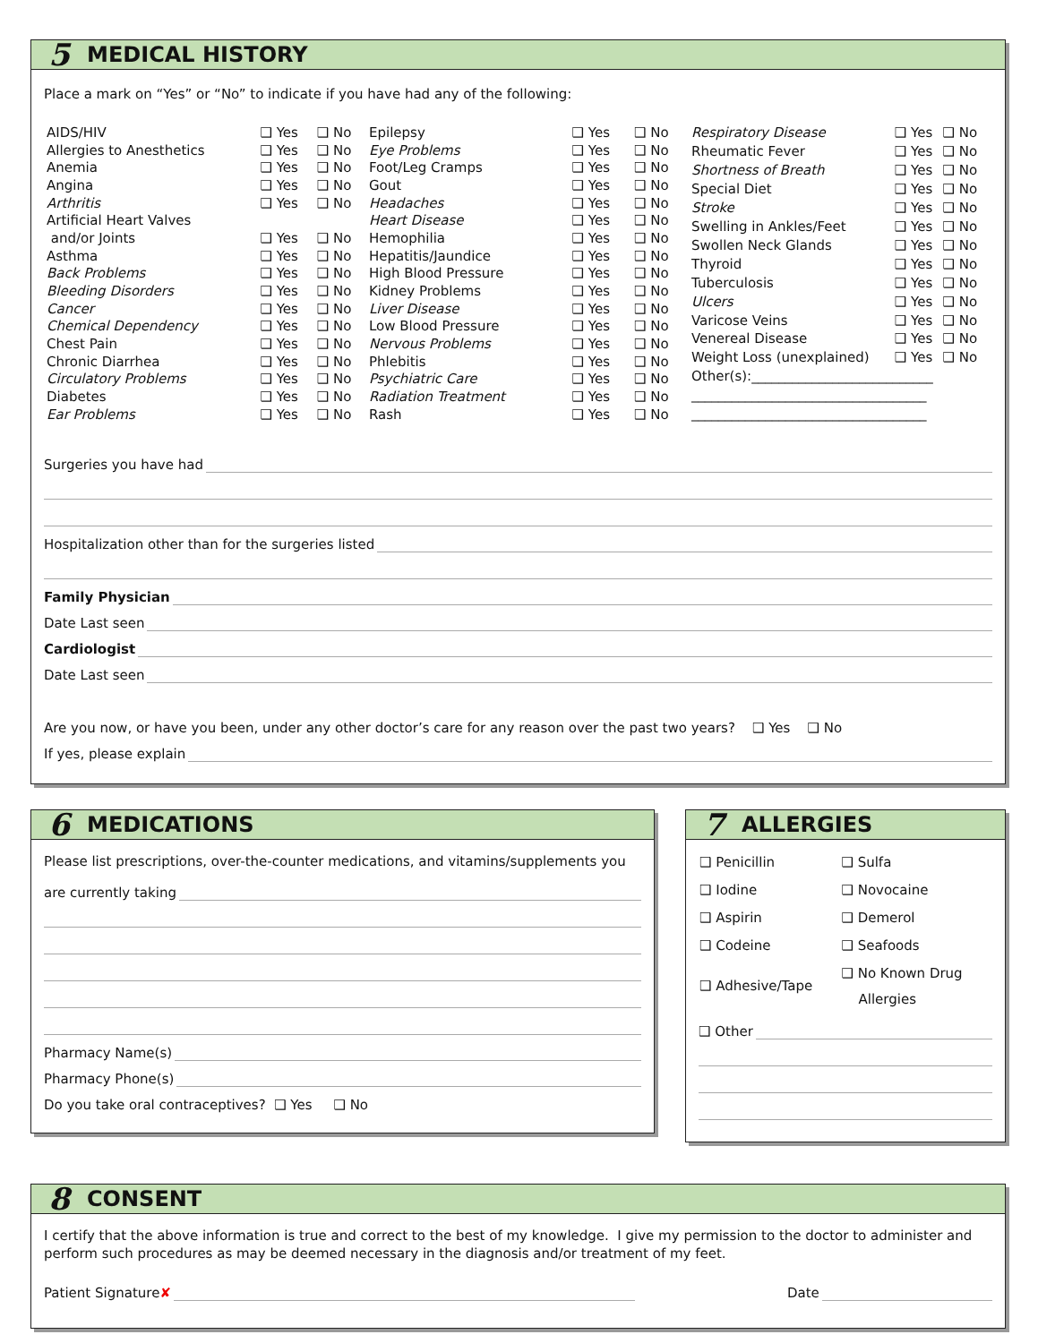5 MEDICAL HISTORY
Place a mark on “Yes” or “No” to indicate if you have had any of the following:
| AIDS/HIV | ❑ Yes | ❑ No |
| Allergies to Anesthetics | ❑ Yes | ❑ No |
| Anemia | ❑ Yes | ❑ No |
| Angina | ❑ Yes | ❑ No |
| Arthritis | ❑ Yes | ❑ No |
| Artificial Heart Valves | | |
| and/or Joints | ❑ Yes | ❑ No |
| Asthma | ❑ Yes | ❑ No |
| Back Problems | ❑ Yes | ❑ No |
| Bleeding Disorders | ❑ Yes | ❑ No |
| Cancer | ❑ Yes | ❑ No |
| Chemical Dependency | ❑ Yes | ❑ No |
| Chest Pain | ❑ Yes | ❑ No |
| Chronic Diarrhea | ❑ Yes | ❑ No |
| Circulatory Problems | ❑ Yes | ❑ No |
| Diabetes | ❑ Yes | ❑ No |
| Ear Problems | ❑ Yes | ❑ No |
| Epilepsy | ❑ Yes | ❑ No |
| Eye Problems | ❑ Yes | ❑ No |
| Foot/Leg Cramps | ❑ Yes | ❑ No |
| Gout | ❑ Yes | ❑ No |
| Headaches | ❑ Yes | ❑ No |
| Heart Disease | ❑ Yes | ❑ No |
| Hemophilia | ❑ Yes | ❑ No |
| Hepatitis/Jaundice | ❑ Yes | ❑ No |
| High Blood Pressure | ❑ Yes | ❑ No |
| Kidney Problems | ❑ Yes | ❑ No |
| Liver Disease | ❑ Yes | ❑ No |
| Low Blood Pressure | ❑ Yes | ❑ No |
| Nervous Problems | ❑ Yes | ❑ No |
| Phlebitis | ❑ Yes | ❑ No |
| Psychiatric Care | ❑ Yes | ❑ No |
| Radiation Treatment | ❑ Yes | ❑ No |
| Rash | ❑ Yes | ❑ No |
| Respiratory Disease | ❑ Yes | ❑ No |
| Rheumatic Fever | ❑ Yes | ❑ No |
| Shortness of Breath | ❑ Yes | ❑ No |
| Special Diet | ❑ Yes | ❑ No |
| Stroke | ❑ Yes | ❑ No |
| Swelling in Ankles/Feet | ❑ Yes | ❑ No |
| Swollen Neck Glands | ❑ Yes | ❑ No |
| Thyroid | ❑ Yes | ❑ No |
| Tuberculosis | ❑ Yes | ❑ No |
| Ulcers | ❑ Yes | ❑ No |
| Varicose Veins | ❑ Yes | ❑ No |
| Venereal Disease | ❑ Yes | ❑ No |
| Weight Loss (unexplained) | ❑ Yes | ❑ No |
| Other(s):___________________________ | | |
| ___________________________________ | | |
| ___________________________________ | | |
Surgeries you have had
Hospitalization other than for the surgeries listed
Family Physician
Date Last seen
Cardiologist
Date Last seen
Are you now, or have you been, under any other doctor’s care for any reason over the past two years? ❑ Yes ❑ No
If yes, please explain
6 MEDICATIONS
Please list prescriptions, over-the-counter medications, and vitamins/supplements you
are currently taking
Pharmacy Name(s)
Pharmacy Phone(s)
Do you take oral contraceptives? ❑ Yes ❑ No
7 ALLERGIES
| ❑ Penicillin | ❑ Sulfa |
| ❑ Iodine | ❑ Novocaine |
| ❑ Aspirin | ❑ Demerol |
| ❑ Codeine | ❑ Seafoods |
| ❑ Adhesive/Tape | ❑ No Known Drug Allergies |
❑ Other
8 CONSENT
I certify that the above information is true and correct to the best of my knowledge. I give my permission to the doctor to administer and perform such procedures as may be deemed necessary in the diagnosis and/or treatment of my feet.
Patient Signature ✘ Date